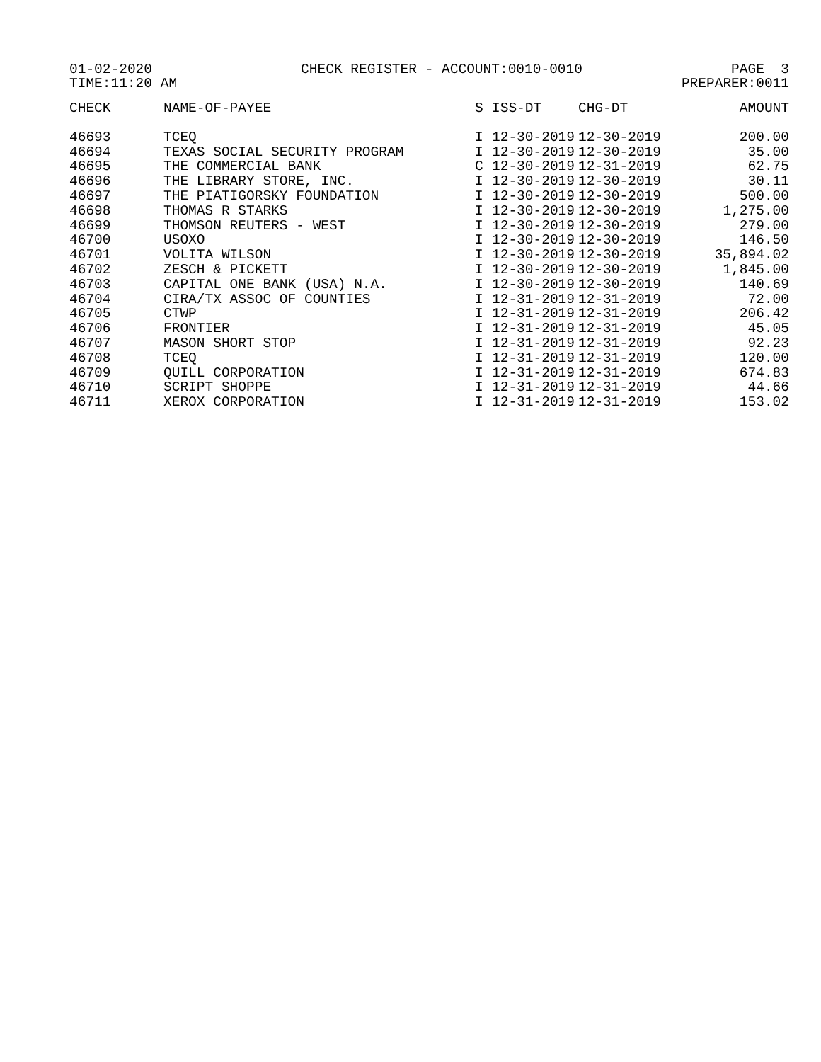01-02-2020 CHECK REGISTER - ACCOUNT:0010-0010 PAGE 3
TIME:11:20 AM PREPARER:0011
| CHECK | NAME-OF-PAYEE | S | ISS-DT | CHG-DT | AMOUNT |
| --- | --- | --- | --- | --- | --- |
| 46693 | TCEQ | I | 12-30-2019 | 12-30-2019 | 200.00 |
| 46694 | TEXAS SOCIAL SECURITY PROGRAM | I | 12-30-2019 | 12-30-2019 | 35.00 |
| 46695 | THE COMMERCIAL BANK | C | 12-30-2019 | 12-31-2019 | 62.75 |
| 46696 | THE LIBRARY STORE, INC. | I | 12-30-2019 | 12-30-2019 | 30.11 |
| 46697 | THE PIATIGORSKY FOUNDATION | I | 12-30-2019 | 12-30-2019 | 500.00 |
| 46698 | THOMAS R STARKS | I | 12-30-2019 | 12-30-2019 | 1,275.00 |
| 46699 | THOMSON REUTERS - WEST | I | 12-30-2019 | 12-30-2019 | 279.00 |
| 46700 | USOXO | I | 12-30-2019 | 12-30-2019 | 146.50 |
| 46701 | VOLITA WILSON | I | 12-30-2019 | 12-30-2019 | 35,894.02 |
| 46702 | ZESCH & PICKETT | I | 12-30-2019 | 12-30-2019 | 1,845.00 |
| 46703 | CAPITAL ONE BANK (USA) N.A. | I | 12-30-2019 | 12-30-2019 | 140.69 |
| 46704 | CIRA/TX ASSOC OF COUNTIES | I | 12-31-2019 | 12-31-2019 | 72.00 |
| 46705 | CTWP | I | 12-31-2019 | 12-31-2019 | 206.42 |
| 46706 | FRONTIER | I | 12-31-2019 | 12-31-2019 | 45.05 |
| 46707 | MASON SHORT STOP | I | 12-31-2019 | 12-31-2019 | 92.23 |
| 46708 | TCEQ | I | 12-31-2019 | 12-31-2019 | 120.00 |
| 46709 | QUILL CORPORATION | I | 12-31-2019 | 12-31-2019 | 674.83 |
| 46710 | SCRIPT SHOPPE | I | 12-31-2019 | 12-31-2019 | 44.66 |
| 46711 | XEROX CORPORATION | I | 12-31-2019 | 12-31-2019 | 153.02 |